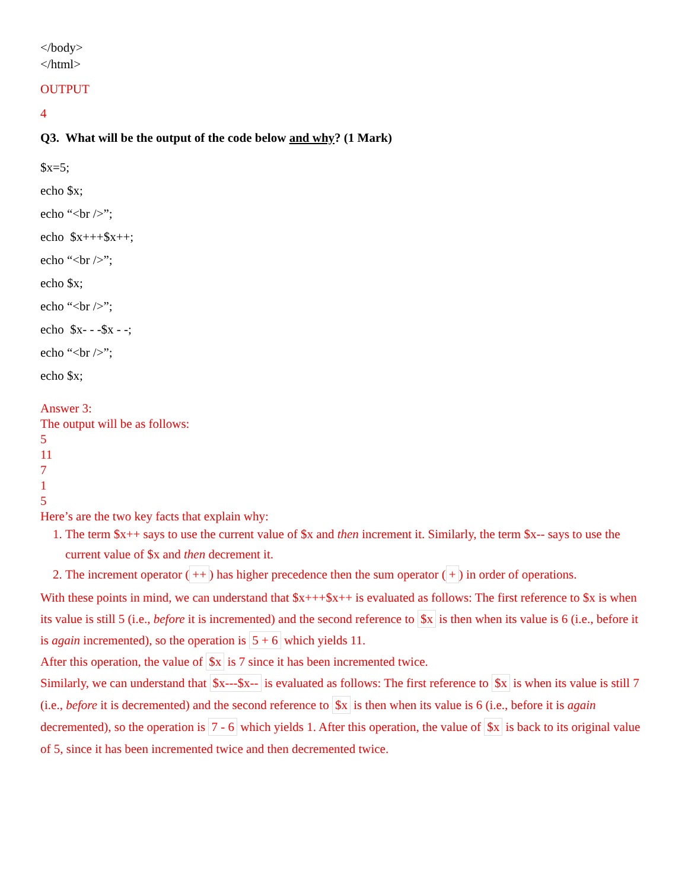</body>
</html>
OUTPUT
4
Q3. What will be the output of the code below and why? (1 Mark)
$x=5;
echo $x;
echo “<br />”;
echo $x+++$x++;
echo “<br />”;
echo $x;
echo “<br />”;
echo $x- - -$x - -;
echo “<br />”;
echo $x;
Answer 3:
The output will be as follows:
5
11
7
1
5
Here’s are the two key facts that explain why:
1. The term $x++ says to use the current value of $x and then increment it. Similarly, the term $x-- says to use the current value of $x and then decrement it.
2. The increment operator (++) has higher precedence then the sum operator (+) in order of operations.
With these points in mind, we can understand that $x+++$x++ is evaluated as follows: The first reference to $x is when its value is still 5 (i.e., before it is incremented) and the second reference to $x is then when its value is 6 (i.e., before it is again incremented), so the operation is 5 + 6 which yields 11.
After this operation, the value of $x is 7 since it has been incremented twice.
Similarly, we can understand that $x---$x-- is evaluated as follows: The first reference to $x is when its value is still 7 (i.e., before it is decremented) and the second reference to $x is then when its value is 6 (i.e., before it is again decremented), so the operation is 7 - 6 which yields 1. After this operation, the value of $x is back to its original value of 5, since it has been incremented twice and then decremented twice.